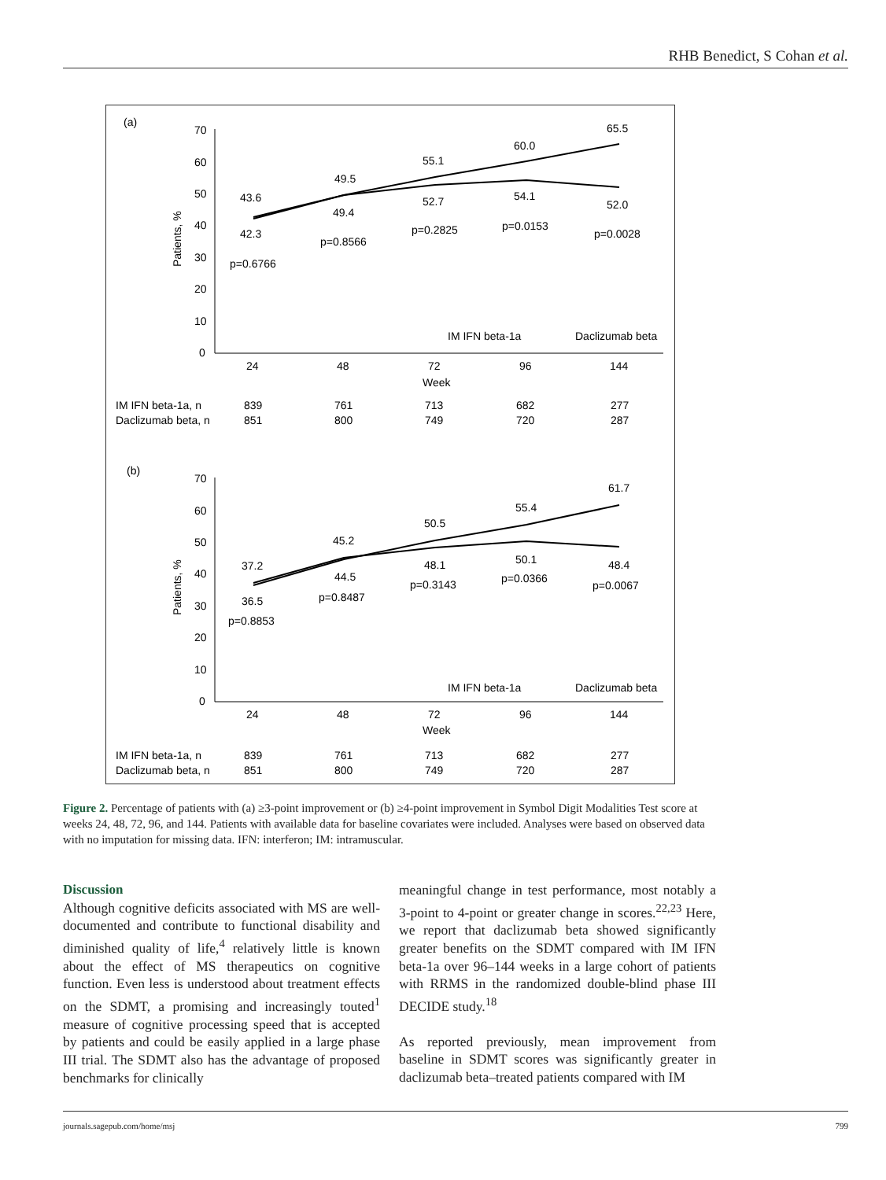RHB Benedict, S Cohan et al.
(a)
70
60
50
40
30
20
10
0
Patients, %
43.6
49.5
55.1
60.0
65.5
42.3
49.4
52.7
54.1
52.0
p=0.6766
p=0.8566
p=0.2825
p=0.0153
p=0.0028
IM IFN beta-1a
Daclizumab beta
24
48
72
96
144
Week
IM IFN beta-1a, n
839
761
713
682
277
Daclizumab beta, n
851
800
749
720
287
(b)
70
60
50
40
30
20
10
0
Patients, %
37.2
45.2
50.5
55.4
61.7
36.5
44.5
48.1
50.1
48.4
p=0.8853
p=0.8487
p=0.3143
p=0.0366
p=0.0067
IM IFN beta-1a
Daclizumab beta
24
48
72
96
144
Week
IM IFN beta-1a, n
839
761
713
682
277
Daclizumab beta, n
851
800
749
720
287
Figure 2. Percentage of patients with (a) ≥3-point improvement or (b) ≥4-point improvement in Symbol Digit Modalities Test score at weeks 24, 48, 72, 96, and 144. Patients with available data for baseline covariates were included. Analyses were based on observed data with no imputation for missing data. IFN: interferon; IM: intramuscular.
Discussion
Although cognitive deficits associated with MS are well-documented and contribute to functional disability and diminished quality of life,<sup>4</sup> relatively little is known about the effect of MS therapeutics on cognitive function. Even less is understood about treatment effects on the SDMT, a promising and increasingly touted<sup>1</sup> measure of cognitive processing speed that is accepted by patients and could be easily applied in a large phase III trial. The SDMT also has the advantage of proposed benchmarks for clinically
meaningful change in test performance, most notably a 3-point to 4-point or greater change in scores.<sup>22,23</sup> Here, we report that daclizumab beta showed significantly greater benefits on the SDMT compared with IM IFN beta-1a over 96–144 weeks in a large cohort of patients with RRMS in the randomized double-blind phase III DECIDE study.<sup>18</sup>
As reported previously, mean improvement from baseline in SDMT scores was significantly greater in daclizumab beta–treated patients compared with IM
journals.sagepub.com/home/msj 799